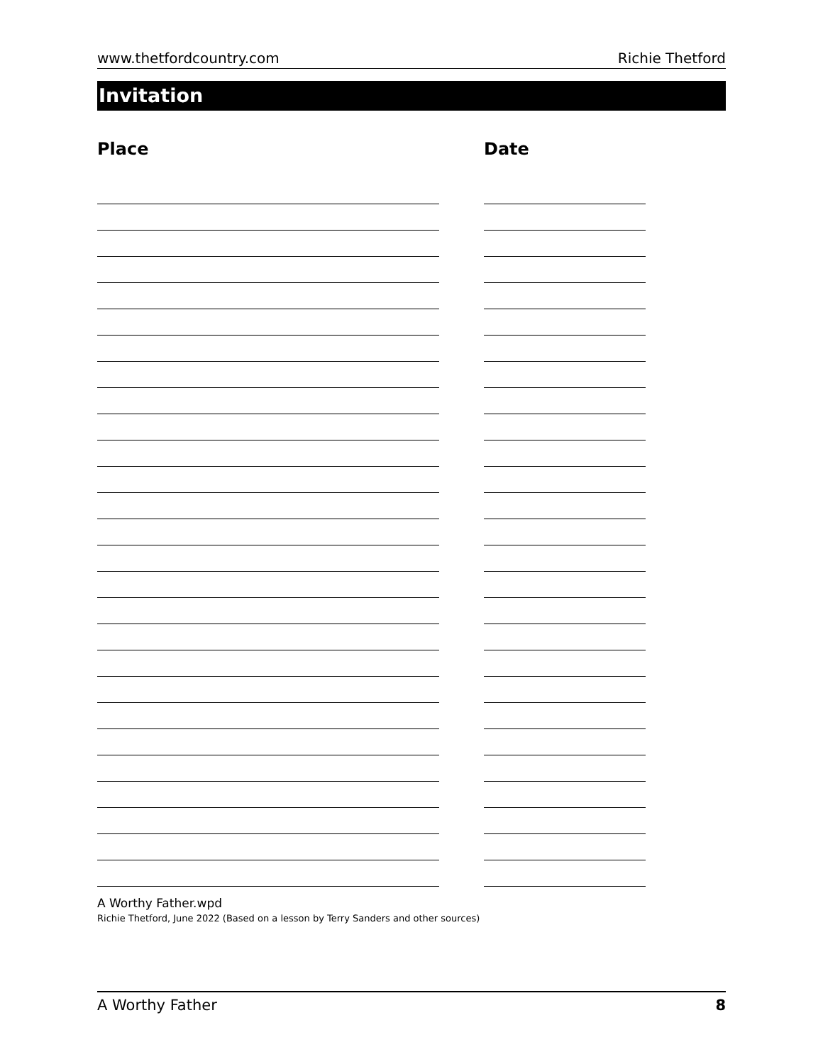www.thetfordcountry.com Richie Thetford
Invitation
Place Date
A Worthy Father.wpd
Richie Thetford, June 2022 (Based on a lesson by Terry Sanders and other sources)
A Worthy Father 8